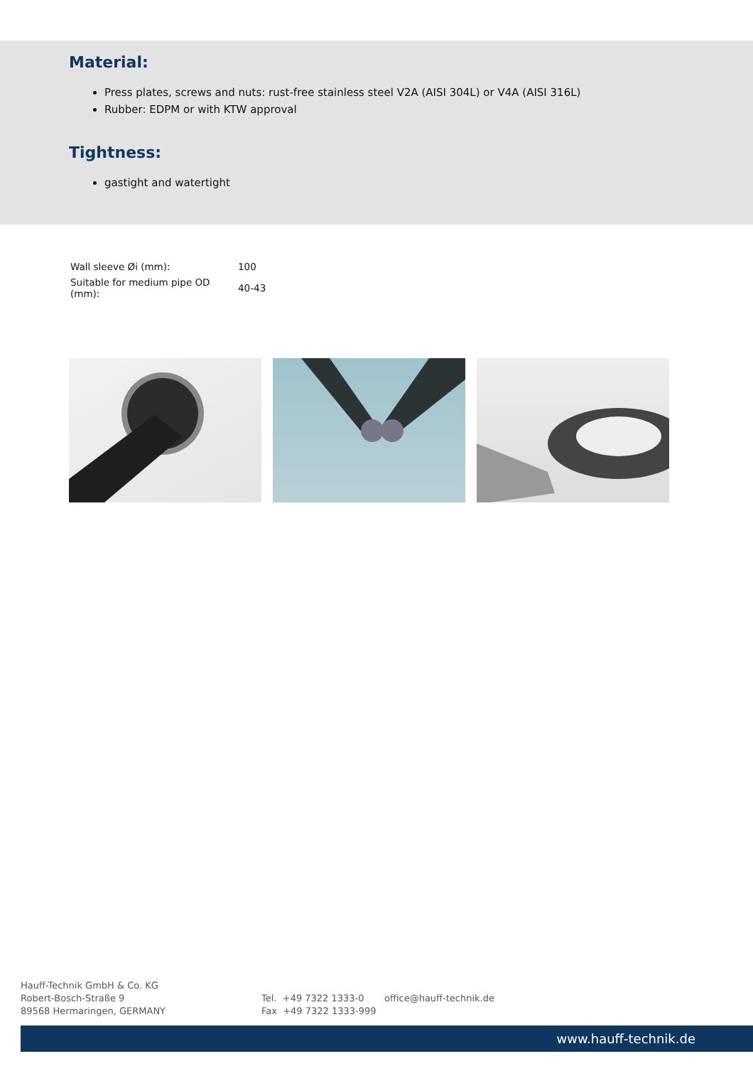Material:
Press plates, screws and nuts: rust-free stainless steel V2A (AISI 304L) or V4A (AISI 316L)
Rubber: EDPM or with KTW approval
Tightness:
gastight and watertight
| Wall sleeve Øi (mm): | 100 |
| Suitable for medium pipe OD (mm): | 40-43 |
Hauff-Technik GmbH & Co. KG
Robert-Bosch-Straße 9
89568 Hermaringen, GERMANY
Tel. +49 7322 1333-0
Fax +49 7322 1333-999
office@hauff-technik.de
www.hauff-technik.de